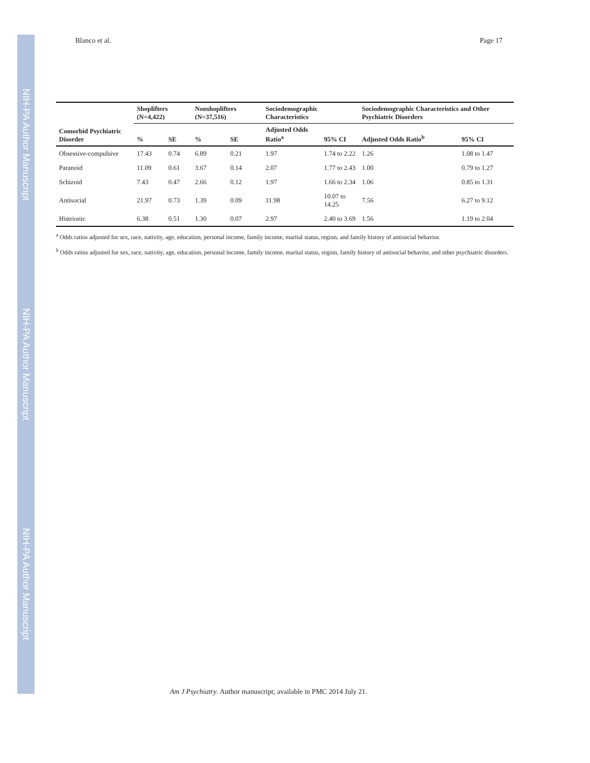NIH-PA Author Manuscript
NIH-PA Author Manuscript
NIH-PA Author Manuscript
Blanco et al. Page 17
| | Shoplifters (N=4,422) | | Nonshoplifters (N=37,516) | | Sociodemographic Characteristics | | Sociodemographic Characteristics and Other Psychiatric Disorders | |
| --- | --- | --- | --- | --- | --- | --- | --- | --- |
| Comorbid Psychiatric Disorder | % | SE | % | SE | Adjusted Odds Ratio<sup>a</sup> | 95% CI | Adjusted Odds Ratio<sup>b</sup> | 95% CI |
| Obsessive-compulsive | 17.43 | 0.74 | 6.89 | 0.21 | 1.97 | 1.74 to 2.22 | 1.26 | 1.08 to 1.47 |
| Paranoid | 11.09 | 0.61 | 3.67 | 0.14 | 2.07 | 1.77 to 2.43 | 1.00 | 0.79 to 1.27 |
| Schizoid | 7.43 | 0.47 | 2.66 | 0.12 | 1.97 | 1.66 to 2.34 | 1.06 | 0.85 to 1.31 |
| Antisocial | 21.97 | 0.73 | 1.39 | 0.09 | 11.98 | 10.07 to 14.25 | 7.56 | 6.27 to 9.12 |
| Histrionic | 6.38 | 0.51 | 1.30 | 0.07 | 2.97 | 2.40 to 3.69 | 1.56 | 1.19 to 2.04 |
<sup>a</sup> Odds ratios adjusted for sex, race, nativity, age, education, personal income, family income, marital status, region, and family history of antisocial behavior.
<sup>b</sup> Odds ratios adjusted for sex, race, nativity, age, education, personal income, family income, marital status, region, family history of antisocial behavior, and other psychiatric disorders.
Am J Psychiatry. Author manuscript; available in PMC 2014 July 21.